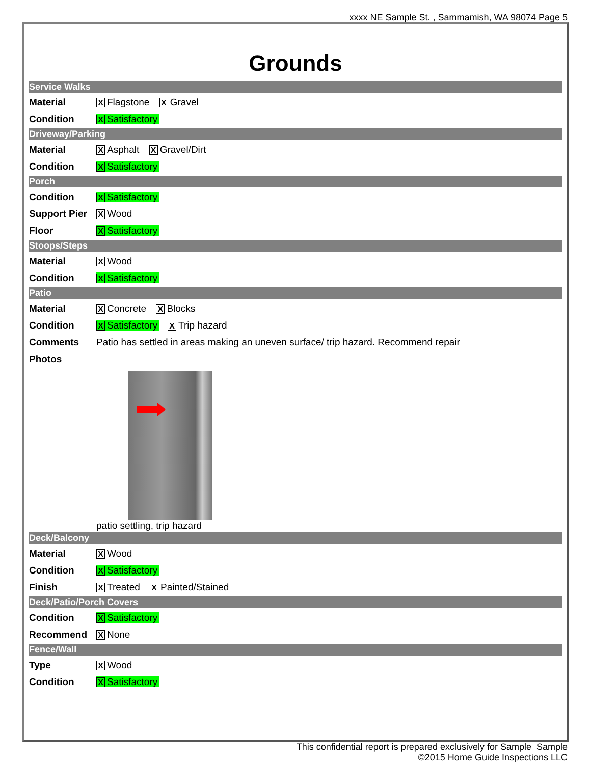xxxx NE Sample St. , Sammamish, WA 98074 Page 5
Grounds
Service Walks
| Material | X Flagstone X Gravel |
| Condition | X Satisfactory |
Driveway/Parking
| Material | X Asphalt X Gravel/Dirt |
| Condition | X Satisfactory |
Porch
| Condition | X Satisfactory |
| Support Pier | X Wood |
| Floor | X Satisfactory |
Stoops/Steps
| Material | X Wood |
| Condition | X Satisfactory |
Patio
| Material | X Concrete X Blocks |
| Condition | X Satisfactory X Trip hazard |
| Comments | Patio has settled in areas making an uneven surface/ trip hazard. Recommend repair |
| Photos | |
| | patio settling, trip hazard |
Deck/Balcony
| Material | X Wood |
| Condition | X Satisfactory |
| Finish | X Treated X Painted/Stained |
Deck/Patio/Porch Covers
| Condition | X Satisfactory |
| Recommend | X None |
Fence/Wall
| Type | X Wood |
| Condition | X Satisfactory |
This confidential report is prepared exclusively for Sample Sample
©2015 Home Guide Inspections LLC